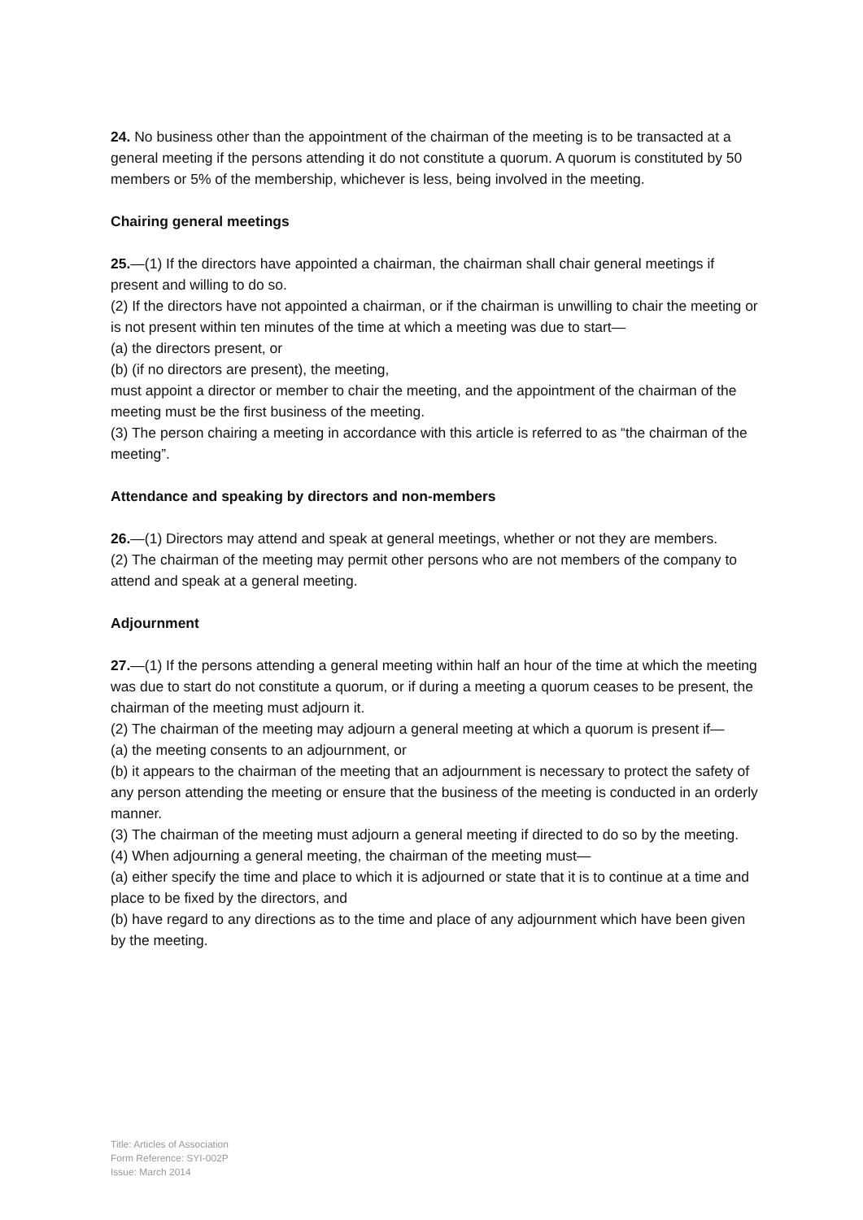24. No business other than the appointment of the chairman of the meeting is to be transacted at a general meeting if the persons attending it do not constitute a quorum. A quorum is constituted by 50 members or 5% of the membership, whichever is less, being involved in the meeting.
Chairing general meetings
25.—(1) If the directors have appointed a chairman, the chairman shall chair general meetings if present and willing to do so.
(2) If the directors have not appointed a chairman, or if the chairman is unwilling to chair the meeting or is not present within ten minutes of the time at which a meeting was due to start—
(a) the directors present, or
(b) (if no directors are present), the meeting,
must appoint a director or member to chair the meeting, and the appointment of the chairman of the meeting must be the first business of the meeting.
(3) The person chairing a meeting in accordance with this article is referred to as “the chairman of the meeting”.
Attendance and speaking by directors and non-members
26.—(1) Directors may attend and speak at general meetings, whether or not they are members.
(2) The chairman of the meeting may permit other persons who are not members of the company to attend and speak at a general meeting.
Adjournment
27.—(1) If the persons attending a general meeting within half an hour of the time at which the meeting was due to start do not constitute a quorum, or if during a meeting a quorum ceases to be present, the chairman of the meeting must adjourn it.
(2) The chairman of the meeting may adjourn a general meeting at which a quorum is present if—
(a) the meeting consents to an adjournment, or
(b) it appears to the chairman of the meeting that an adjournment is necessary to protect the safety of any person attending the meeting or ensure that the business of the meeting is conducted in an orderly manner.
(3) The chairman of the meeting must adjourn a general meeting if directed to do so by the meeting.
(4) When adjourning a general meeting, the chairman of the meeting must—
(a) either specify the time and place to which it is adjourned or state that it is to continue at a time and place to be fixed by the directors, and
(b) have regard to any directions as to the time and place of any adjournment which have been given by the meeting.
Title: Articles of Association
Form Reference: SYI-002P
Issue: March 2014